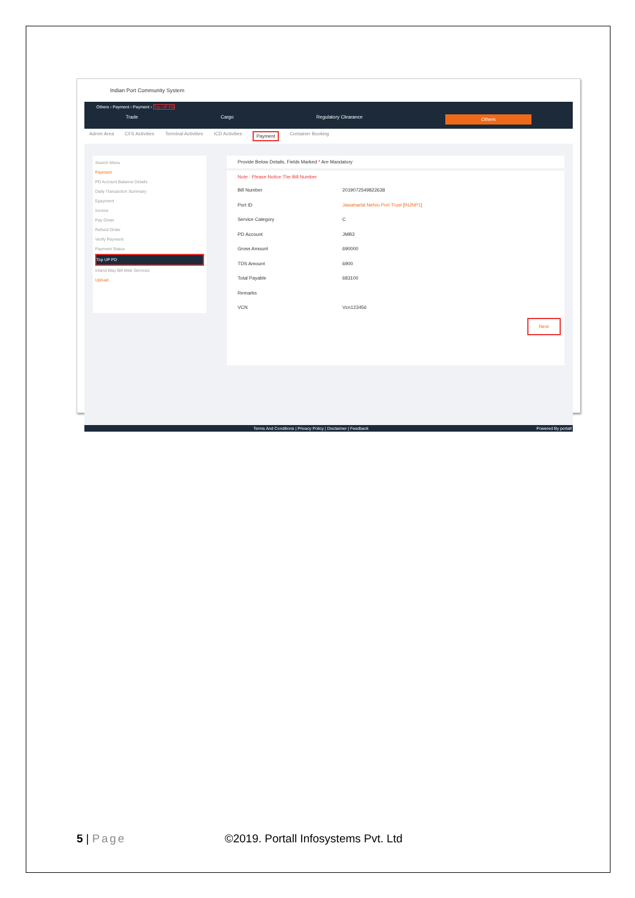Indian Port Community System
Others › Payment › Payment › Top UP PD
Trade Cargo Regulatory Clearance Others
Admin Area CFS Activities Terminal Activities ICD Activities Payment Container Booking
Search Menu
Payment
PD Account Balance Details
Daily Transaction Summary
Epayment
Invoice
Pay Order
Refund Order
Verify Payment
Payment Status
Top UP PD
Inland Way Bill Web Services
Upload
Provide Below Details, Fields Marked * Are Mandatory
Note : Please Notice The Bill Number
Bill Number 2019072549822638
Port ID Jawaharlal Nehru Port Trust [INJNP1]
Service Category C
PD Account JMB3
Gross Amount 690000
TDS Amount 6900
Total Payable 683100
Remarks
VCN Vcn123456
Next
Terms And Conditions | Privacy Policy | Disclaimer | Feedback Powered By portall
5 | Page ©2019. Portall Infosystems Pvt. Ltd